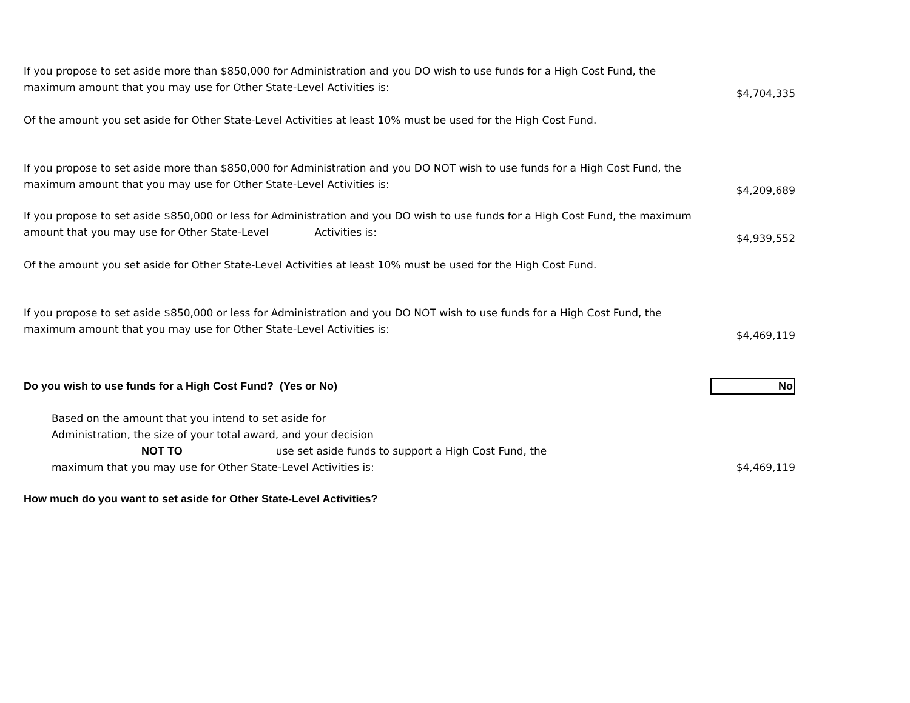If you propose to set aside more than $850,000 for Administration and you DO wish to use funds for a High Cost Fund, the maximum amount that you may use for Other State-Level Activities is:
Of the amount you set aside for Other State-Level Activities at least 10% must be used for the High Cost Fund.
$4,704,335
If you propose to set aside more than $850,000 for Administration and you DO NOT wish to use funds for a High Cost Fund, the maximum amount that you may use for Other State-Level Activities is:
$4,209,689
If you propose to set aside $850,000 or less for Administration and you DO wish to use funds for a High Cost Fund, the maximum amount that you may use for Other State-Level Activities is:
Of the amount you set aside for Other State-Level Activities at least 10% must be used for the High Cost Fund.
$4,939,552
If you propose to set aside $850,000 or less for Administration and you DO NOT wish to use funds for a High Cost Fund, the maximum amount that you may use for Other State-Level Activities is:
$4,469,119
Do you wish to use funds for a High Cost Fund? (Yes or No)
No
Based on the amount that you intend to set aside for
Administration, the size of your total award, and your decision
NOT TO use set aside funds to support a High Cost Fund, the
maximum that you may use for Other State-Level Activities is:
$4,469,119
How much do you want to set aside for Other State-Level Activities?